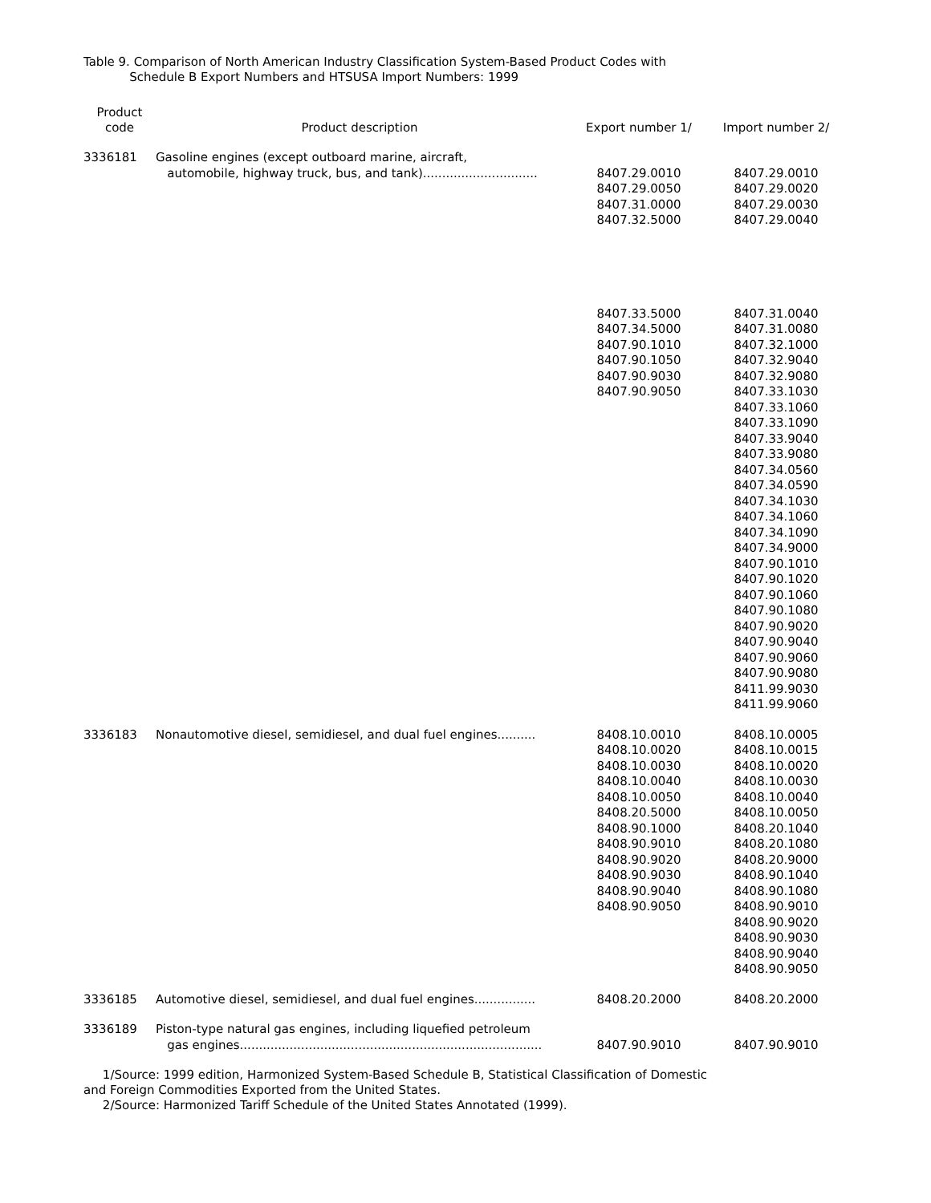Table 9. Comparison of North American Industry Classification System-Based Product Codes with
Schedule B Export Numbers and HTSUSA Import Numbers: 1999
| Product code | Product description | Export number 1/ | Import number 2/ |
| --- | --- | --- | --- |
| 3336181 | Gasoline engines (except outboard marine, aircraft, automobile, highway truck, bus, and tank).............................. | 8407.29.0010 8407.29.0050 8407.31.0000 8407.32.5000 8407.33.5000 8407.34.5000 8407.90.1010 8407.90.1050 8407.90.9030 8407.90.9050 | 8407.29.0010 8407.29.0020 8407.29.0030 8407.29.0040 8407.31.0040 8407.31.0080 8407.32.1000 8407.32.9040 8407.32.9080 8407.33.1030 8407.33.1060 8407.33.1090 8407.33.9040 8407.33.9080 8407.34.0560 8407.34.0590 8407.34.1030 8407.34.1060 8407.34.1090 8407.34.9000 8407.90.1010 8407.90.1020 8407.90.1060 8407.90.1080 8407.90.9020 8407.90.9040 8407.90.9060 8407.90.9080 8411.99.9030 8411.99.9060 |
| 3336183 | Nonautomotive diesel, semidiesel, and dual fuel engines.......... | 8408.10.0010 8408.10.0020 8408.10.0030 8408.10.0040 8408.10.0050 8408.20.5000 8408.90.1000 8408.90.9010 8408.90.9020 8408.90.9030 8408.90.9040 8408.90.9050 | 8408.10.0005 8408.10.0015 8408.10.0020 8408.10.0030 8408.10.0040 8408.10.0050 8408.20.1040 8408.20.1080 8408.20.9000 8408.90.1040 8408.90.1080 8408.90.9010 8408.90.9020 8408.90.9030 8408.90.9040 8408.90.9050 |
| 3336185 | Automotive diesel, semidiesel, and dual fuel engines................ | 8408.20.2000 | 8408.20.2000 |
| 3336189 | Piston-type natural gas engines, including liquefied petroleum gas engines............................................................................... | 8407.90.9010 | 8407.90.9010 |
1/Source: 1999 edition, Harmonized System-Based Schedule B, Statistical Classification of Domestic
and Foreign Commodities Exported from the United States.
2/Source: Harmonized Tariff Schedule of the United States Annotated (1999).